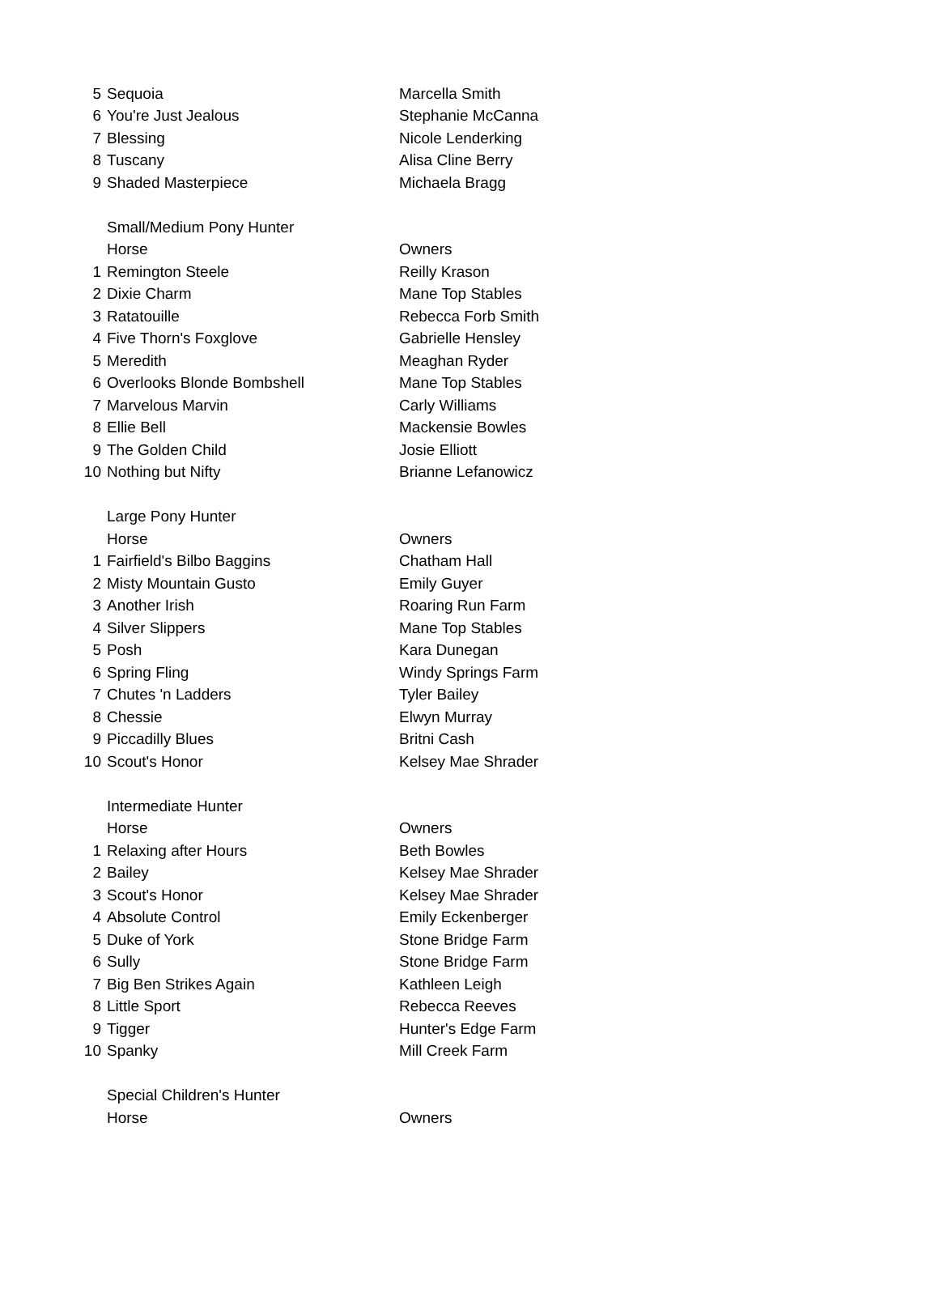| 5 | Sequoia | Marcella Smith |
| 6 | You're Just Jealous | Stephanie McCanna |
| 7 | Blessing | Nicole Lenderking |
| 8 | Tuscany | Alisa Cline Berry |
| 9 | Shaded Masterpiece | Michaela Bragg |
| | Small/Medium Pony Hunter | |
| | Horse | Owners |
| 1 | Remington Steele | Reilly Krason |
| 2 | Dixie Charm | Mane Top Stables |
| 3 | Ratatouille | Rebecca Forb Smith |
| 4 | Five Thorn's Foxglove | Gabrielle Hensley |
| 5 | Meredith | Meaghan Ryder |
| 6 | Overlooks Blonde Bombshell | Mane Top Stables |
| 7 | Marvelous Marvin | Carly Williams |
| 8 | Ellie Bell | Mackensie Bowles |
| 9 | The Golden Child | Josie Elliott |
| 10 | Nothing but Nifty | Brianne Lefanowicz |
| | Large Pony Hunter | |
| | Horse | Owners |
| 1 | Fairfield's Bilbo Baggins | Chatham Hall |
| 2 | Misty Mountain Gusto | Emily Guyer |
| 3 | Another Irish | Roaring Run Farm |
| 4 | Silver Slippers | Mane Top Stables |
| 5 | Posh | Kara Dunegan |
| 6 | Spring Fling | Windy Springs Farm |
| 7 | Chutes 'n Ladders | Tyler Bailey |
| 8 | Chessie | Elwyn Murray |
| 9 | Piccadilly Blues | Britni Cash |
| 10 | Scout's Honor | Kelsey Mae Shrader |
| | Intermediate Hunter | |
| | Horse | Owners |
| 1 | Relaxing after Hours | Beth Bowles |
| 2 | Bailey | Kelsey Mae Shrader |
| 3 | Scout's Honor | Kelsey Mae Shrader |
| 4 | Absolute Control | Emily Eckenberger |
| 5 | Duke of York | Stone Bridge Farm |
| 6 | Sully | Stone Bridge Farm |
| 7 | Big Ben Strikes Again | Kathleen Leigh |
| 8 | Little Sport | Rebecca Reeves |
| 9 | Tigger | Hunter's Edge Farm |
| 10 | Spanky | Mill Creek Farm |
| | Special Children's Hunter | |
| | Horse | Owners |